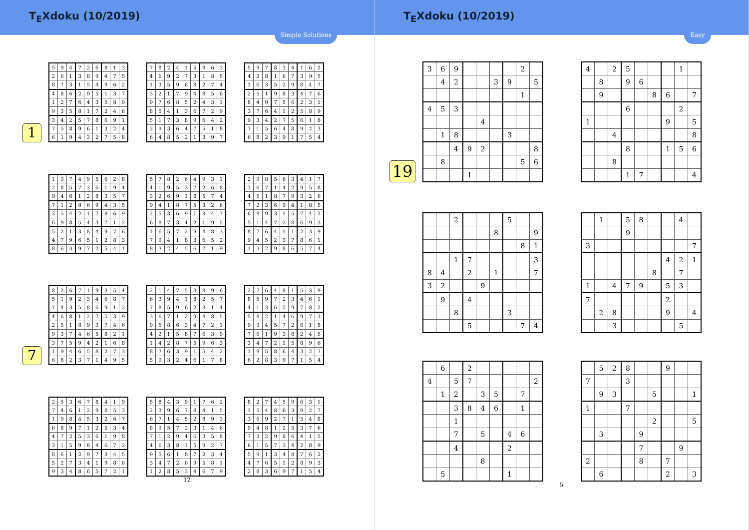T<sub>E</sub>Xdoku (10/2019)
Simple Solutions
1
| 5 | 9 | 4 | 7 | 2 | 6 | 8 | 1 | 3 |
| 2 | 6 | 1 | 3 | 8 | 9 | 4 | 7 | 5 |
| 8 | 7 | 3 | 1 | 5 | 4 | 9 | 6 | 2 |
| 4 | 8 | 6 | 2 | 9 | 5 | 1 | 3 | 7 |
| 1 | 2 | 7 | 6 | 4 | 3 | 5 | 8 | 9 |
| 9 | 3 | 5 | 8 | 1 | 7 | 2 | 4 | 6 |
| 3 | 4 | 2 | 5 | 7 | 8 | 6 | 9 | 1 |
| 7 | 5 | 8 | 9 | 6 | 1 | 3 | 2 | 4 |
| 6 | 1 | 9 | 4 | 3 | 2 | 7 | 5 | 8 |
| 7 | 8 | 2 | 4 | 1 | 5 | 9 | 6 | 3 |
| 4 | 6 | 9 | 2 | 7 | 3 | 1 | 8 | 5 |
| 1 | 3 | 5 | 9 | 6 | 8 | 2 | 7 | 4 |
| 3 | 2 | 1 | 7 | 9 | 4 | 8 | 5 | 6 |
| 9 | 7 | 6 | 8 | 5 | 2 | 4 | 3 | 1 |
| 8 | 5 | 4 | 1 | 3 | 6 | 7 | 2 | 9 |
| 5 | 1 | 7 | 3 | 8 | 9 | 6 | 4 | 2 |
| 2 | 9 | 3 | 6 | 4 | 7 | 5 | 1 | 8 |
| 6 | 4 | 8 | 5 | 2 | 1 | 3 | 9 | 7 |
| 5 | 9 | 7 | 8 | 3 | 4 | 1 | 6 | 2 |
| 4 | 2 | 8 | 1 | 6 | 7 | 3 | 9 | 5 |
| 1 | 6 | 3 | 5 | 2 | 9 | 8 | 4 | 7 |
| 2 | 5 | 1 | 9 | 8 | 3 | 4 | 7 | 6 |
| 8 | 4 | 9 | 7 | 5 | 6 | 2 | 3 | 1 |
| 3 | 7 | 6 | 4 | 1 | 2 | 5 | 8 | 9 |
| 9 | 3 | 4 | 2 | 7 | 5 | 6 | 1 | 8 |
| 7 | 1 | 5 | 6 | 4 | 8 | 9 | 2 | 3 |
| 6 | 8 | 2 | 3 | 9 | 1 | 7 | 5 | 4 |
| 1 | 3 | 7 | 4 | 9 | 5 | 6 | 2 | 8 |
| 2 | 8 | 5 | 7 | 3 | 6 | 1 | 9 | 4 |
| 9 | 4 | 6 | 1 | 2 | 8 | 3 | 5 | 7 |
| 7 | 1 | 2 | 8 | 6 | 9 | 4 | 3 | 5 |
| 3 | 5 | 4 | 2 | 1 | 7 | 8 | 6 | 9 |
| 6 | 9 | 8 | 5 | 4 | 3 | 7 | 1 | 2 |
| 5 | 2 | 1 | 3 | 8 | 4 | 9 | 7 | 6 |
| 4 | 7 | 9 | 6 | 5 | 1 | 2 | 8 | 3 |
| 8 | 6 | 3 | 9 | 7 | 2 | 5 | 4 | 1 |
| 5 | 7 | 8 | 2 | 6 | 4 | 9 | 3 | 1 |
| 4 | 1 | 9 | 5 | 3 | 7 | 2 | 6 | 8 |
| 3 | 2 | 6 | 9 | 1 | 8 | 5 | 7 | 4 |
| 9 | 4 | 1 | 8 | 7 | 5 | 3 | 2 | 6 |
| 2 | 5 | 3 | 6 | 9 | 1 | 8 | 4 | 7 |
| 6 | 8 | 7 | 3 | 4 | 2 | 1 | 9 | 5 |
| 1 | 6 | 5 | 7 | 2 | 9 | 4 | 8 | 3 |
| 7 | 9 | 4 | 1 | 8 | 3 | 6 | 5 | 2 |
| 8 | 3 | 2 | 4 | 5 | 6 | 7 | 1 | 9 |
| 2 | 9 | 8 | 5 | 6 | 3 | 4 | 1 | 7 |
| 3 | 6 | 7 | 1 | 4 | 2 | 9 | 5 | 8 |
| 4 | 5 | 1 | 8 | 7 | 9 | 3 | 2 | 6 |
| 7 | 2 | 3 | 6 | 9 | 4 | 1 | 8 | 5 |
| 6 | 8 | 9 | 3 | 1 | 5 | 7 | 4 | 2 |
| 5 | 1 | 4 | 7 | 2 | 8 | 6 | 9 | 3 |
| 8 | 7 | 6 | 4 | 5 | 1 | 2 | 3 | 9 |
| 9 | 4 | 5 | 2 | 3 | 7 | 8 | 6 | 1 |
| 1 | 3 | 2 | 9 | 8 | 6 | 5 | 7 | 4 |
7
| 8 | 2 | 6 | 7 | 1 | 9 | 3 | 5 | 4 |
| 5 | 1 | 9 | 2 | 3 | 4 | 6 | 8 | 7 |
| 7 | 4 | 3 | 5 | 8 | 6 | 9 | 1 | 2 |
| 4 | 6 | 8 | 1 | 2 | 7 | 5 | 3 | 9 |
| 2 | 5 | 1 | 8 | 9 | 3 | 7 | 4 | 6 |
| 9 | 3 | 7 | 4 | 6 | 5 | 8 | 2 | 1 |
| 3 | 7 | 5 | 9 | 4 | 2 | 1 | 6 | 8 |
| 1 | 9 | 4 | 6 | 5 | 8 | 2 | 7 | 3 |
| 6 | 8 | 2 | 3 | 7 | 1 | 4 | 9 | 5 |
| 2 | 1 | 4 | 7 | 5 | 3 | 8 | 9 | 6 |
| 6 | 3 | 9 | 4 | 1 | 8 | 2 | 5 | 7 |
| 7 | 8 | 5 | 9 | 6 | 2 | 3 | 1 | 4 |
| 3 | 6 | 7 | 1 | 2 | 9 | 4 | 8 | 5 |
| 9 | 5 | 8 | 6 | 3 | 4 | 7 | 2 | 1 |
| 4 | 2 | 1 | 5 | 8 | 7 | 6 | 3 | 9 |
| 1 | 4 | 2 | 8 | 7 | 5 | 9 | 6 | 3 |
| 8 | 7 | 6 | 3 | 9 | 1 | 5 | 4 | 2 |
| 5 | 9 | 3 | 2 | 4 | 6 | 1 | 7 | 8 |
| 2 | 7 | 6 | 4 | 8 | 1 | 5 | 3 | 9 |
| 8 | 5 | 9 | 7 | 2 | 3 | 4 | 6 | 1 |
| 4 | 1 | 3 | 6 | 5 | 9 | 7 | 8 | 2 |
| 5 | 8 | 2 | 1 | 4 | 6 | 9 | 7 | 3 |
| 9 | 3 | 4 | 5 | 7 | 2 | 6 | 1 | 8 |
| 7 | 6 | 1 | 9 | 3 | 8 | 2 | 4 | 5 |
| 3 | 4 | 7 | 2 | 1 | 5 | 8 | 9 | 6 |
| 1 | 9 | 5 | 8 | 6 | 4 | 3 | 2 | 7 |
| 6 | 2 | 8 | 3 | 9 | 7 | 1 | 5 | 4 |
| 2 | 5 | 3 | 6 | 7 | 8 | 4 | 1 | 9 |
| 7 | 4 | 6 | 1 | 2 | 9 | 8 | 5 | 3 |
| 1 | 9 | 8 | 4 | 5 | 3 | 2 | 6 | 7 |
| 6 | 8 | 9 | 7 | 1 | 2 | 5 | 3 | 4 |
| 4 | 7 | 2 | 5 | 3 | 6 | 1 | 9 | 8 |
| 3 | 1 | 5 | 9 | 8 | 4 | 6 | 7 | 2 |
| 8 | 6 | 1 | 2 | 9 | 7 | 3 | 4 | 5 |
| 5 | 2 | 7 | 3 | 4 | 1 | 9 | 8 | 6 |
| 9 | 3 | 4 | 8 | 6 | 5 | 7 | 2 | 1 |
| 5 | 8 | 4 | 3 | 9 | 1 | 7 | 6 | 2 |
| 2 | 3 | 9 | 6 | 7 | 8 | 4 | 1 | 5 |
| 6 | 7 | 1 | 4 | 5 | 2 | 8 | 9 | 3 |
| 8 | 9 | 5 | 7 | 2 | 3 | 1 | 4 | 6 |
| 7 | 1 | 2 | 9 | 4 | 6 | 3 | 5 | 8 |
| 4 | 6 | 3 | 8 | 1 | 5 | 9 | 2 | 7 |
| 9 | 5 | 6 | 1 | 8 | 7 | 2 | 3 | 4 |
| 3 | 4 | 7 | 2 | 6 | 9 | 5 | 8 | 1 |
| 1 | 2 | 8 | 5 | 3 | 4 | 6 | 7 | 9 |
| 8 | 2 | 7 | 4 | 5 | 9 | 6 | 3 | 1 |
| 1 | 5 | 4 | 8 | 6 | 3 | 9 | 2 | 7 |
| 3 | 6 | 9 | 2 | 7 | 1 | 5 | 4 | 8 |
| 9 | 4 | 8 | 1 | 2 | 5 | 3 | 7 | 6 |
| 7 | 3 | 2 | 9 | 8 | 6 | 4 | 1 | 5 |
| 6 | 1 | 5 | 7 | 3 | 4 | 2 | 8 | 9 |
| 5 | 9 | 1 | 3 | 4 | 8 | 7 | 6 | 2 |
| 4 | 7 | 6 | 5 | 1 | 2 | 8 | 9 | 3 |
| 2 | 8 | 3 | 6 | 9 | 7 | 1 | 5 | 4 |
12
T<sub>E</sub>Xdoku (10/2019)
Easy
19
| 3 | 6 | 9 | | | | | 2 | |
| | 4 | 2 | | | 3 | 9 | | 5 |
| | | | | | | | 1 | |
| 4 | 5 | 3 | | | | | | |
| | | | | 4 | | | | |
| | 1 | 8 | | | | 3 | | |
| | | 4 | 9 | 2 | | | | 8 |
| | 8 | | | | | | 5 | 6 |
| | | | 1 | | | | | |
| 4 | | 2 | 5 | | | | 1 | |
| | 8 | | 9 | 6 | | | | |
| | 9 | | | | 8 | 6 | | 7 |
| | | | 6 | | | | 2 | |
| 1 | | | | | | 9 | | 5 |
| | | 4 | | | | | | 8 |
| | | | 8 | | | 1 | 5 | 6 |
| | | 8 | | | | | | |
| | | | 1 | 7 | | | | 4 |
| | | 2 | | | | 5 | | |
| | | | | | 8 | | | 9 |
| | | | | | | | 8 | 1 |
| | | 1 | 7 | | | | | 3 |
| 8 | 4 | | 2 | | 1 | | | 7 |
| 3 | 2 | | | 9 | | | | |
| | 9 | | 4 | | | | | |
| | | 8 | | | | 3 | | |
| | | | 5 | | | | 7 | 4 |
| | 1 | | 5 | 8 | | | 4 | |
| | | | 9 | | | | | |
| 3 | | | | | | | | 7 |
| | | | | | | 4 | 2 | 1 |
| | | | | | 8 | | 7 | |
| 1 | | 4 | 7 | 9 | | 5 | 3 | |
| 7 | | | | | | 2 | | |
| | 2 | 8 | | | | 9 | | 4 |
| | | 3 | | | | | 5 | |
| | 6 | | 2 | | | | | |
| 4 | | 5 | 7 | | | | | 2 |
| | 1 | 2 | | 3 | 5 | | 7 | |
| | | 3 | 8 | 4 | 6 | | 1 | |
| | | 1 | | | | | | |
| | | 7 | | 5 | | 4 | 6 | |
| | | 4 | | | | 2 | | |
| | | | | 8 | | | | |
| | 5 | | | | | 1 | | |
| | 5 | 2 | 8 | | | 9 | | |
| 7 | | | 3 | | | | | |
| | 9 | 3 | | | 5 | | | 1 |
| 1 | | | 7 | | | | | |
| | | | | | 2 | | | 5 |
| | 3 | | | 9 | | | | |
| | | | | 7 | | | 9 | |
| 2 | | | | 8 | | 7 | | |
| | 6 | | | | | 2 | | 3 |
5